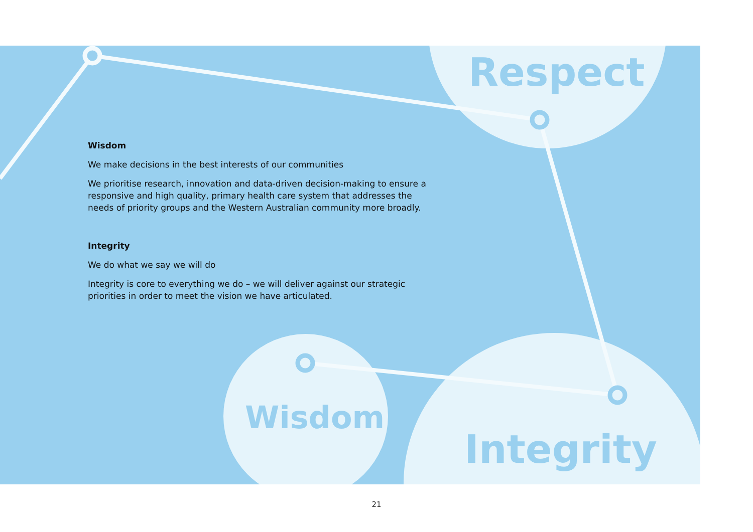Respect
Wisdom
Integrity
Wisdom
We make decisions in the best interests of our communities
We prioritise research, innovation and data-driven decision-making to ensure a responsive and high quality, primary health care system that addresses the needs of priority groups and the Western Australian community more broadly.
Integrity
We do what we say we will do
Integrity is core to everything we do – we will deliver against our strategic priorities in order to meet the vision we have articulated.
21